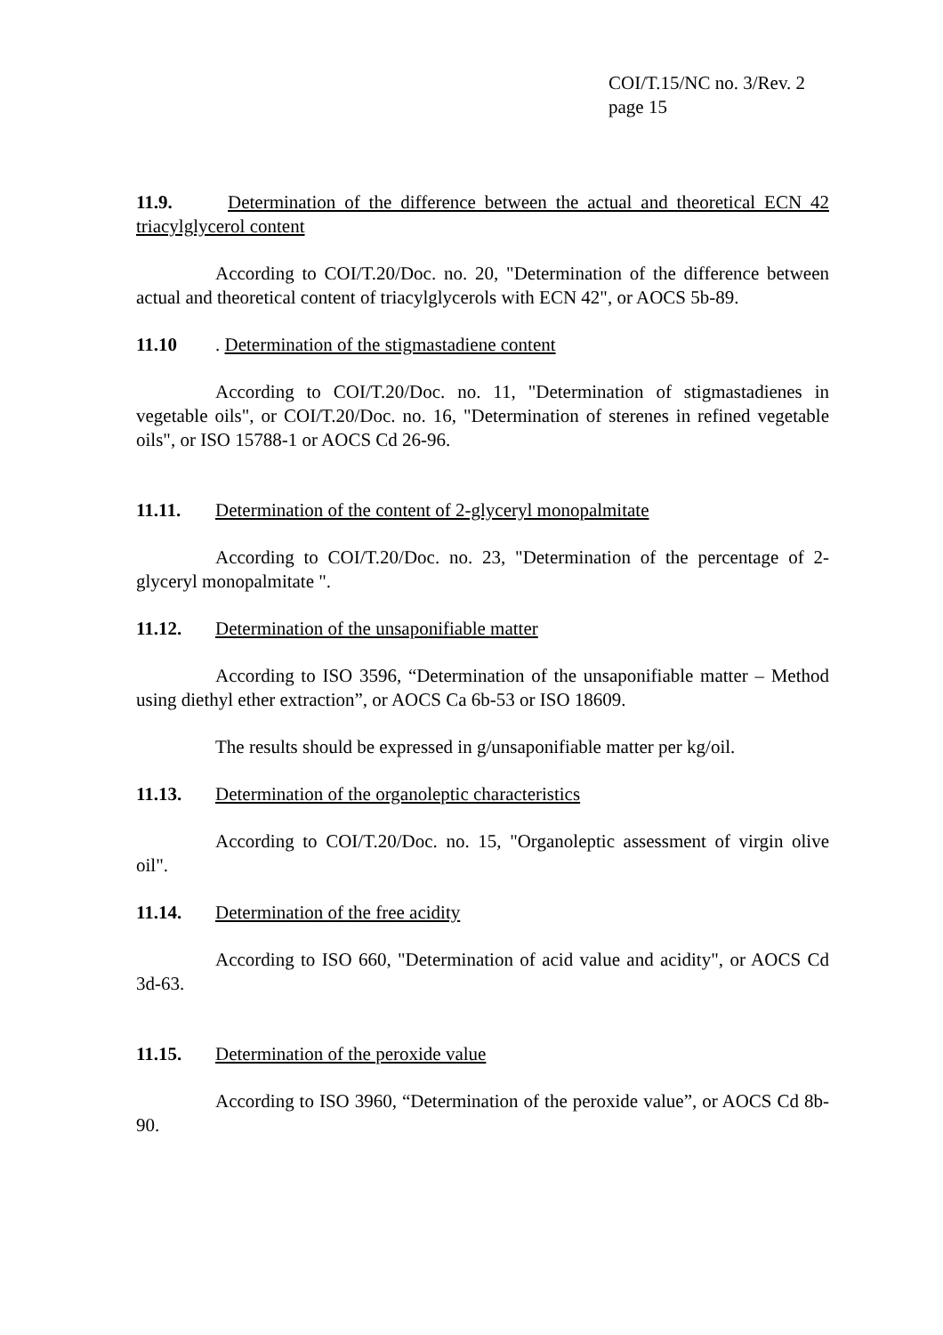COI/T.15/NC no. 3/Rev. 2
page 15
11.9. Determination of the difference between the actual and theoretical ECN 42 triacylglycerol content
According to COI/T.20/Doc. no. 20, "Determination of the difference between actual and theoretical content of triacylglycerols with ECN 42", or AOCS 5b-89.
11.10. Determination of the stigmastadiene content
According to COI/T.20/Doc. no. 11, "Determination of stigmastadienes in vegetable oils", or COI/T.20/Doc. no. 16, "Determination of sterenes in refined vegetable oils", or ISO 15788-1 or AOCS Cd 26-96.
11.11. Determination of the content of 2-glyceryl monopalmitate
According to COI/T.20/Doc. no. 23, "Determination of the percentage of 2-glyceryl monopalmitate ".
11.12. Determination of the unsaponifiable matter
According to ISO 3596, “Determination of the unsaponifiable matter – Method using diethyl ether extraction”, or AOCS Ca 6b-53 or ISO 18609.
The results should be expressed in g/unsaponifiable matter per kg/oil.
11.13. Determination of the organoleptic characteristics
According to COI/T.20/Doc. no. 15, "Organoleptic assessment of virgin olive oil".
11.14. Determination of the free acidity
According to ISO 660, "Determination of acid value and acidity", or AOCS Cd 3d-63.
11.15. Determination of the peroxide value
According to ISO 3960, “Determination of the peroxide value”, or AOCS Cd 8b-90.